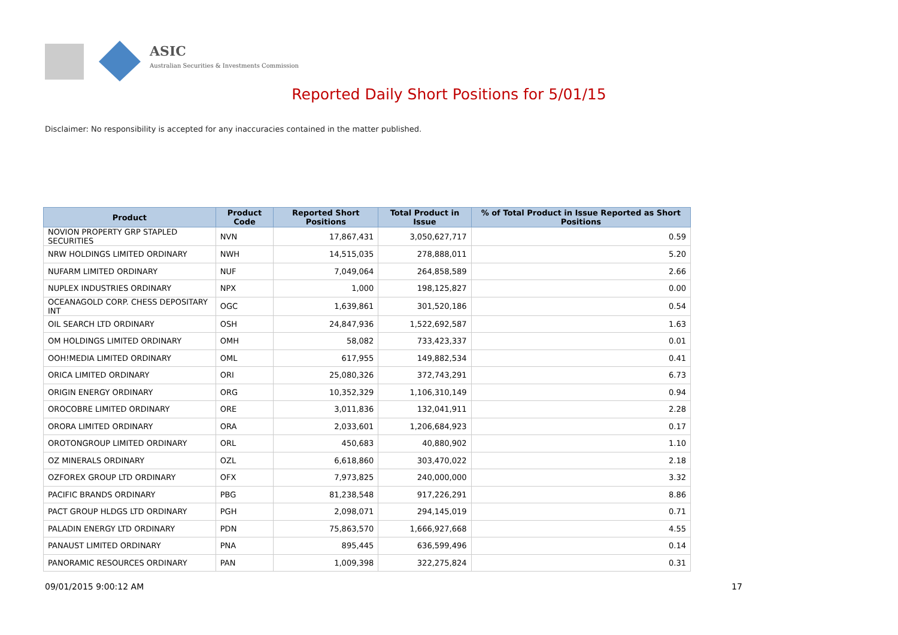ASIC
Australian Securities & Investments Commission
Reported Daily Short Positions for 5/01/15
Disclaimer: No responsibility is accepted for any inaccuracies contained in the matter published.
| Product | Product Code | Reported Short Positions | Total Product in Issue | % of Total Product in Issue Reported as Short Positions |
| --- | --- | --- | --- | --- |
| NOVION PROPERTY GRP STAPLED SECURITIES | NVN | 17,867,431 | 3,050,627,717 | 0.59 |
| NRW HOLDINGS LIMITED ORDINARY | NWH | 14,515,035 | 278,888,011 | 5.20 |
| NUFARM LIMITED ORDINARY | NUF | 7,049,064 | 264,858,589 | 2.66 |
| NUPLEX INDUSTRIES ORDINARY | NPX | 1,000 | 198,125,827 | 0.00 |
| OCEANAGOLD CORP. CHESS DEPOSITARY INT | OGC | 1,639,861 | 301,520,186 | 0.54 |
| OIL SEARCH LTD ORDINARY | OSH | 24,847,936 | 1,522,692,587 | 1.63 |
| OM HOLDINGS LIMITED ORDINARY | OMH | 58,082 | 733,423,337 | 0.01 |
| OOH!MEDIA LIMITED ORDINARY | OML | 617,955 | 149,882,534 | 0.41 |
| ORICA LIMITED ORDINARY | ORI | 25,080,326 | 372,743,291 | 6.73 |
| ORIGIN ENERGY ORDINARY | ORG | 10,352,329 | 1,106,310,149 | 0.94 |
| OROCOBRE LIMITED ORDINARY | ORE | 3,011,836 | 132,041,911 | 2.28 |
| ORORA LIMITED ORDINARY | ORA | 2,033,601 | 1,206,684,923 | 0.17 |
| OROTONGROUP LIMITED ORDINARY | ORL | 450,683 | 40,880,902 | 1.10 |
| OZ MINERALS ORDINARY | OZL | 6,618,860 | 303,470,022 | 2.18 |
| OZFOREX GROUP LTD ORDINARY | OFX | 7,973,825 | 240,000,000 | 3.32 |
| PACIFIC BRANDS ORDINARY | PBG | 81,238,548 | 917,226,291 | 8.86 |
| PACT GROUP HLDGS LTD ORDINARY | PGH | 2,098,071 | 294,145,019 | 0.71 |
| PALADIN ENERGY LTD ORDINARY | PDN | 75,863,570 | 1,666,927,668 | 4.55 |
| PANAUST LIMITED ORDINARY | PNA | 895,445 | 636,599,496 | 0.14 |
| PANORAMIC RESOURCES ORDINARY | PAN | 1,009,398 | 322,275,824 | 0.31 |
09/01/2015 9:00:12 AM 17